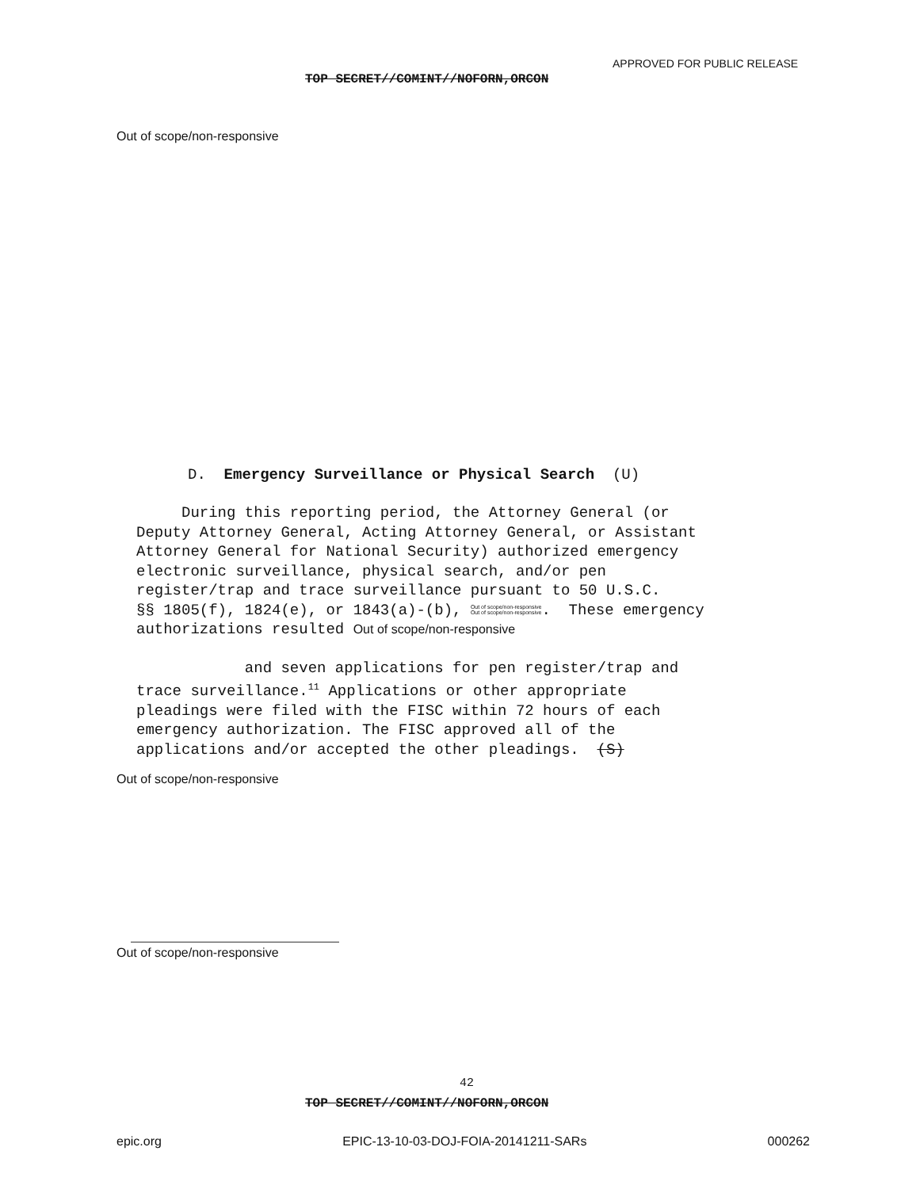APPROVED FOR PUBLIC RELEASE
TOP SECRET//COMINT//NOFORN,ORCON
Out of scope/non-responsive
D. Emergency Surveillance or Physical Search (U)
During this reporting period, the Attorney General (or
Deputy Attorney General, Acting Attorney General, or Assistant
Attorney General for National Security) authorized emergency
electronic surveillance, physical search, and/or pen
register/trap and trace surveillance pursuant to 50 U.S.C.
§§ 1805(f), 1824(e), or 1843(a)-(b), Out of scope/non-responsive
Out of scope/non-responsive. These emergency
authorizations resulted Out of scope/non-responsive
and seven applications for pen register/trap and
trace surveillance.<sup>11</sup> Applications or other appropriate
pleadings were filed with the FISC within 72 hours of each
emergency authorization. The FISC approved all of the
applications and/or accepted the other pleadings. (S)
Out of scope/non-responsive
Out of scope/non-responsive
42
TOP SECRET//COMINT//NOFORN,ORCON
epic.org EPIC-13-10-03-DOJ-FOIA-20141211-SARs 000262